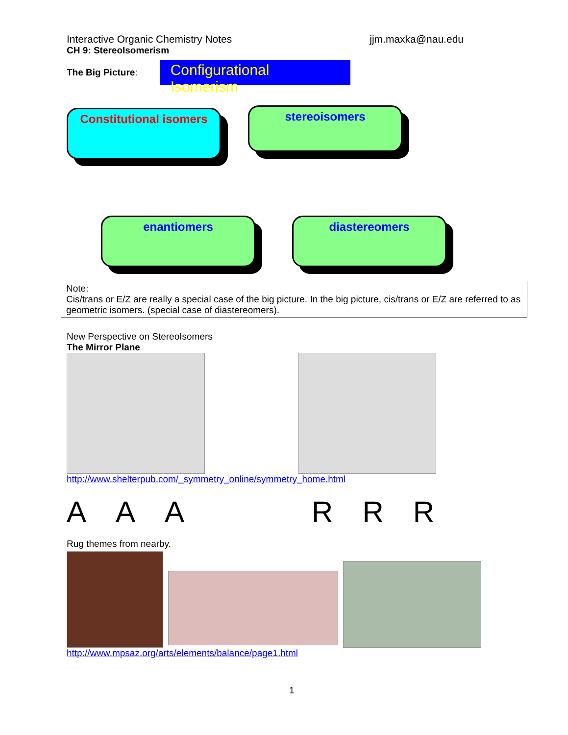Interactive Organic Chemistry Notes jjm.maxka@nau.edu
CH 9: StereoIsomerism
The Big Picture:
Configurational Isomerism
Constitutional isomers
stereoisomers
enantiomers diastereomers
Note:
Cis/trans or E/Z are really a special case of the big picture. In the big picture, cis/trans or E/Z are referred to as geometric isomers. (special case of diastereomers).
New Perspective on StereoIsomers
The Mirror Plane
http://www.shelterpub.com/_symmetry_online/symmetry_home.html
AAARRR
Rug themes from nearby.
http://www.mpsaz.org/arts/elements/balance/page1.html
1